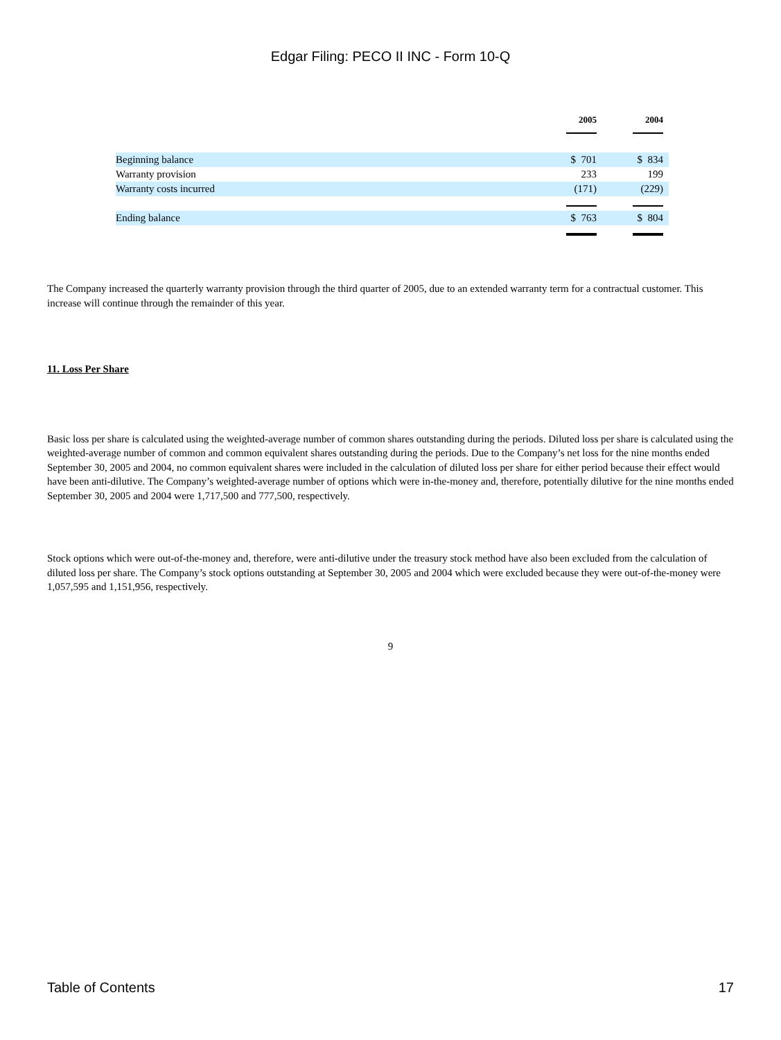Edgar Filing: PECO II INC - Form 10-Q
| | 2005 | 2004 |
| --- | --- | --- |
| Beginning balance | $ 701 | $ 834 |
| Warranty provision | 233 | 199 |
| Warranty costs incurred | (171) | (229) |
| Ending balance | $ 763 | $ 804 |
The Company increased the quarterly warranty provision through the third quarter of 2005, due to an extended warranty term for a contractual customer. This increase will continue through the remainder of this year.
11. Loss Per Share
Basic loss per share is calculated using the weighted-average number of common shares outstanding during the periods. Diluted loss per share is calculated using the weighted-average number of common and common equivalent shares outstanding during the periods. Due to the Company’s net loss for the nine months ended September 30, 2005 and 2004, no common equivalent shares were included in the calculation of diluted loss per share for either period because their effect would have been anti-dilutive. The Company’s weighted-average number of options which were in-the-money and, therefore, potentially dilutive for the nine months ended September 30, 2005 and 2004 were 1,717,500 and 777,500, respectively.
Stock options which were out-of-the-money and, therefore, were anti-dilutive under the treasury stock method have also been excluded from the calculation of diluted loss per share. The Company’s stock options outstanding at September 30, 2005 and 2004 which were excluded because they were out-of-the-money were 1,057,595 and 1,151,956, respectively.
9
Table of Contents 17